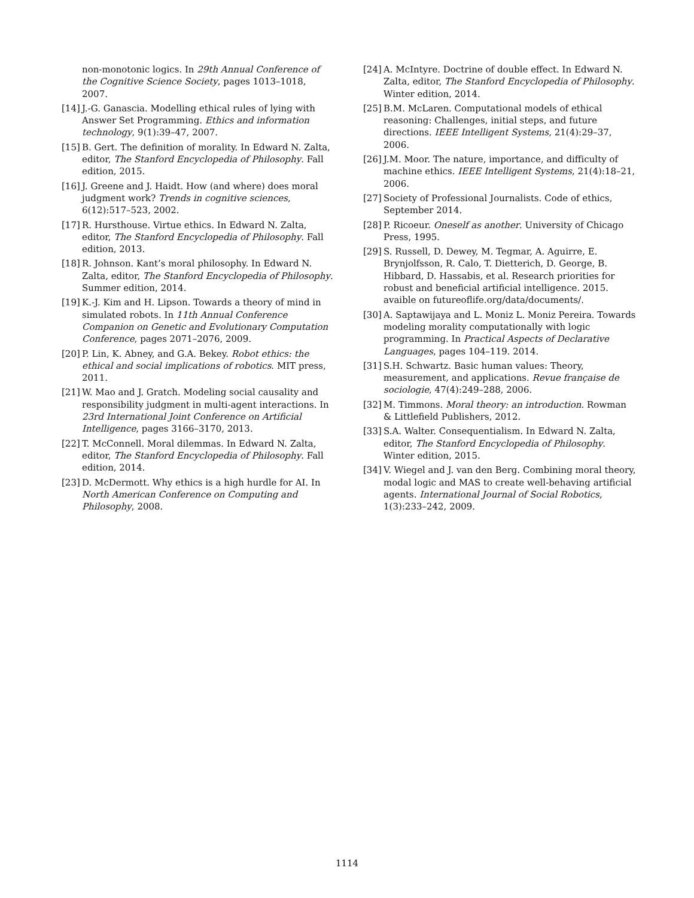non-monotonic logics. In 29th Annual Conference of the Cognitive Science Society, pages 1013–1018, 2007.
[14] J.-G. Ganascia. Modelling ethical rules of lying with Answer Set Programming. Ethics and information technology, 9(1):39–47, 2007.
[15] B. Gert. The definition of morality. In Edward N. Zalta, editor, The Stanford Encyclopedia of Philosophy. Fall edition, 2015.
[16] J. Greene and J. Haidt. How (and where) does moral judgment work? Trends in cognitive sciences, 6(12):517–523, 2002.
[17] R. Hursthouse. Virtue ethics. In Edward N. Zalta, editor, The Stanford Encyclopedia of Philosophy. Fall edition, 2013.
[18] R. Johnson. Kant’s moral philosophy. In Edward N. Zalta, editor, The Stanford Encyclopedia of Philosophy. Summer edition, 2014.
[19] K.-J. Kim and H. Lipson. Towards a theory of mind in simulated robots. In 11th Annual Conference Companion on Genetic and Evolutionary Computation Conference, pages 2071–2076, 2009.
[20] P. Lin, K. Abney, and G.A. Bekey. Robot ethics: the ethical and social implications of robotics. MIT press, 2011.
[21] W. Mao and J. Gratch. Modeling social causality and responsibility judgment in multi-agent interactions. In 23rd International Joint Conference on Artificial Intelligence, pages 3166–3170, 2013.
[22] T. McConnell. Moral dilemmas. In Edward N. Zalta, editor, The Stanford Encyclopedia of Philosophy. Fall edition, 2014.
[23] D. McDermott. Why ethics is a high hurdle for AI. In North American Conference on Computing and Philosophy, 2008.
[24] A. McIntyre. Doctrine of double effect. In Edward N. Zalta, editor, The Stanford Encyclopedia of Philosophy. Winter edition, 2014.
[25] B.M. McLaren. Computational models of ethical reasoning: Challenges, initial steps, and future directions. IEEE Intelligent Systems, 21(4):29–37, 2006.
[26] J.M. Moor. The nature, importance, and difficulty of machine ethics. IEEE Intelligent Systems, 21(4):18–21, 2006.
[27] Society of Professional Journalists. Code of ethics, September 2014.
[28] P. Ricoeur. Oneself as another. University of Chicago Press, 1995.
[29] S. Russell, D. Dewey, M. Tegmar, A. Aguirre, E. Brynjolfsson, R. Calo, T. Dietterich, D. George, B. Hibbard, D. Hassabis, et al. Research priorities for robust and beneficial artificial intelligence. 2015. avaible on futureoflife.org/data/documents/.
[30] A. Saptawijaya and L. Moniz L. Moniz Pereira. Towards modeling morality computationally with logic programming. In Practical Aspects of Declarative Languages, pages 104–119. 2014.
[31] S.H. Schwartz. Basic human values: Theory, measurement, and applications. Revue française de sociologie, 47(4):249–288, 2006.
[32] M. Timmons. Moral theory: an introduction. Rowman & Littlefield Publishers, 2012.
[33] S.A. Walter. Consequentialism. In Edward N. Zalta, editor, The Stanford Encyclopedia of Philosophy. Winter edition, 2015.
[34] V. Wiegel and J. van den Berg. Combining moral theory, modal logic and MAS to create well-behaving artificial agents. International Journal of Social Robotics, 1(3):233–242, 2009.
1114